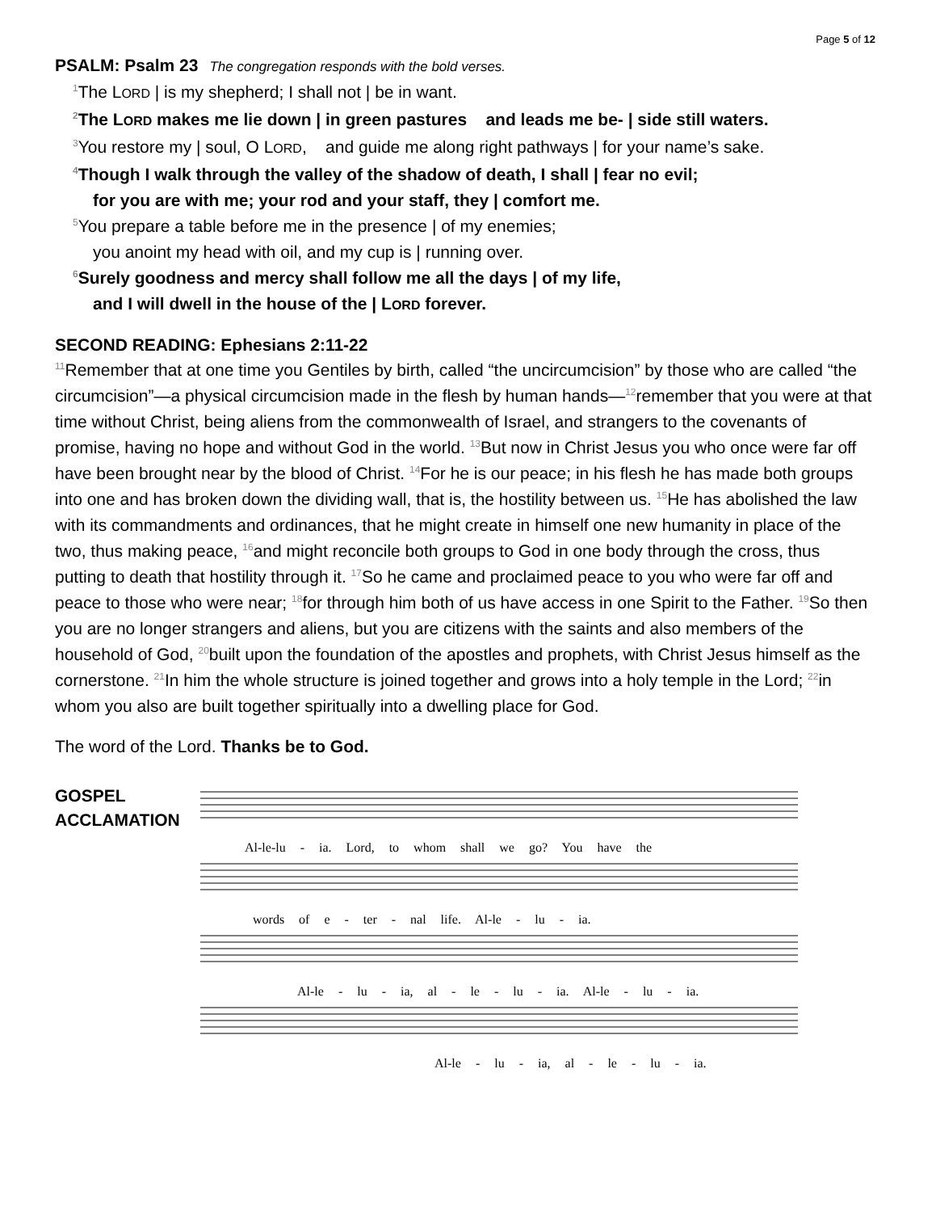Page 5 of 12
PSALM: Psalm 23 The congregation responds with the bold verses.
<sup>1</sup> The LORD | is my shepherd; I shall not | be in want.
<sup>2</sup> The LORD makes me lie down | in green pastures and leads me be- | side still waters.
<sup>3</sup> You restore my | soul, O LORD, and guide me along right pathways | for your name’s sake.
<sup>4</sup> Though I walk through the valley of the shadow of death, I shall | fear no evil;
for you are with me; your rod and your staff, they | comfort me.
<sup>5</sup> You prepare a table before me in the presence | of my enemies;
you anoint my head with oil, and my cup is | running over.
<sup>6</sup> Surely goodness and mercy shall follow me all the days | of my life,
and I will dwell in the house of the | LORD forever.
SECOND READING: Ephesians 2:11-22
<sup>11</sup> Remember that at one time you Gentiles by birth, called “the uncircumcision” by those who are called “the circumcision”—a physical circumcision made in the flesh by human hands—<sup>12</sup>remember that you were at that time without Christ, being aliens from the commonwealth of Israel, and strangers to the covenants of promise, having no hope and without God in the world. <sup>13</sup>But now in Christ Jesus you who once were far off have been brought near by the blood of Christ. <sup>14</sup>For he is our peace; in his flesh he has made both groups into one and has broken down the dividing wall, that is, the hostility between us. <sup>15</sup>He has abolished the law with its commandments and ordinances, that he might create in himself one new humanity in place of the two, thus making peace, <sup>16</sup>and might reconcile both groups to God in one body through the cross, thus putting to death that hostility through it. <sup>17</sup>So he came and proclaimed peace to you who were far off and peace to those who were near; <sup>18</sup>for through him both of us have access in one Spirit to the Father. <sup>19</sup>So then you are no longer strangers and aliens, but you are citizens with the saints and also members of the household of God, <sup>20</sup>built upon the foundation of the apostles and prophets, with Christ Jesus himself as the cornerstone. <sup>21</sup>In him the whole structure is joined together and grows into a holy temple in the Lord; <sup>22</sup>in whom you also are built together spiritually into a dwelling place for God.
The word of the Lord. Thanks be to God.
GOSPEL
ACCLAMATION
Al-le-lu - ia. Lord, to whom shall we go? You have the
words of e - ter - nal life. Al-le - lu - ia.
Al-le - lu - ia, al - le - lu - ia. Al-le - lu - ia.
Al-le - lu - ia, al - le - lu - ia.